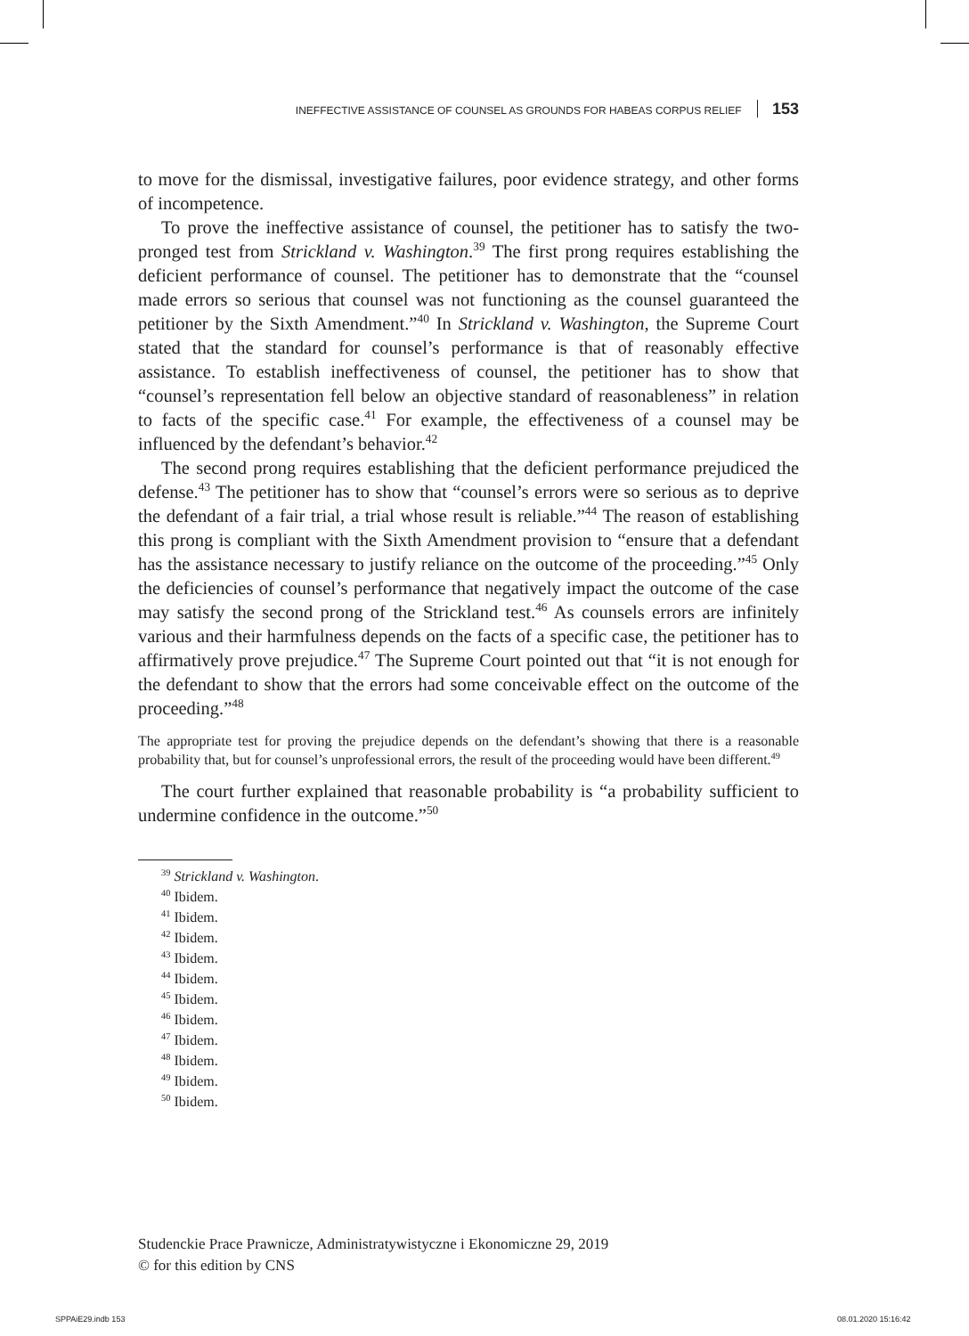INEFFECTIVE ASSISTANCE OF COUNSEL AS GROUNDS FOR HABEAS CORPUS RELIEF 153
to move for the dismissal, investigative failures, poor evidence strategy, and other forms of incompetence.
To prove the ineffective assistance of counsel, the petitioner has to satisfy the two-pronged test from Strickland v. Washington.<sup>39</sup> The first prong requires establishing the deficient performance of counsel. The petitioner has to demonstrate that the “counsel made errors so serious that counsel was not functioning as the counsel guaranteed the petitioner by the Sixth Amendment.”<sup>40</sup> In Strickland v. Washington, the Supreme Court stated that the standard for counsel’s performance is that of reasonably effective assistance. To establish ineffectiveness of counsel, the petitioner has to show that “counsel’s representation fell below an objective standard of reasonableness” in relation to facts of the specific case.<sup>41</sup> For example, the effectiveness of a counsel may be influenced by the defendant’s behavior.<sup>42</sup>
The second prong requires establishing that the deficient performance prejudiced the defense.<sup>43</sup> The petitioner has to show that “counsel’s errors were so serious as to deprive the defendant of a fair trial, a trial whose result is reliable.”<sup>44</sup> The reason of establishing this prong is compliant with the Sixth Amendment provision to “ensure that a defendant has the assistance necessary to justify reliance on the outcome of the proceeding.”<sup>45</sup> Only the deficiencies of counsel’s performance that negatively impact the outcome of the case may satisfy the second prong of the Strickland test.<sup>46</sup> As counsels errors are infinitely various and their harmfulness depends on the facts of a specific case, the petitioner has to affirmatively prove prejudice.<sup>47</sup> The Supreme Court pointed out that “it is not enough for the defendant to show that the errors had some conceivable effect on the outcome of the proceeding.”<sup>48</sup>
The appropriate test for proving the prejudice depends on the defendant’s showing that there is a reasonable probability that, but for counsel’s unprofessional errors, the result of the proceeding would have been different.<sup>49</sup>
The court further explained that reasonable probability is “a probability sufficient to undermine confidence in the outcome.”<sup>50</sup>
<sup>39</sup> Strickland v. Washington.
<sup>40</sup> Ibidem.
<sup>41</sup> Ibidem.
<sup>42</sup> Ibidem.
<sup>43</sup> Ibidem.
<sup>44</sup> Ibidem.
<sup>45</sup> Ibidem.
<sup>46</sup> Ibidem.
<sup>47</sup> Ibidem.
<sup>48</sup> Ibidem.
<sup>49</sup> Ibidem.
<sup>50</sup> Ibidem.
Studenckie Prace Prawnicze, Administratywistyczne i Ekonomiczne 29, 2019
© for this edition by CNS
SPPAiE29.indb 153 08.01.2020 15:16:42